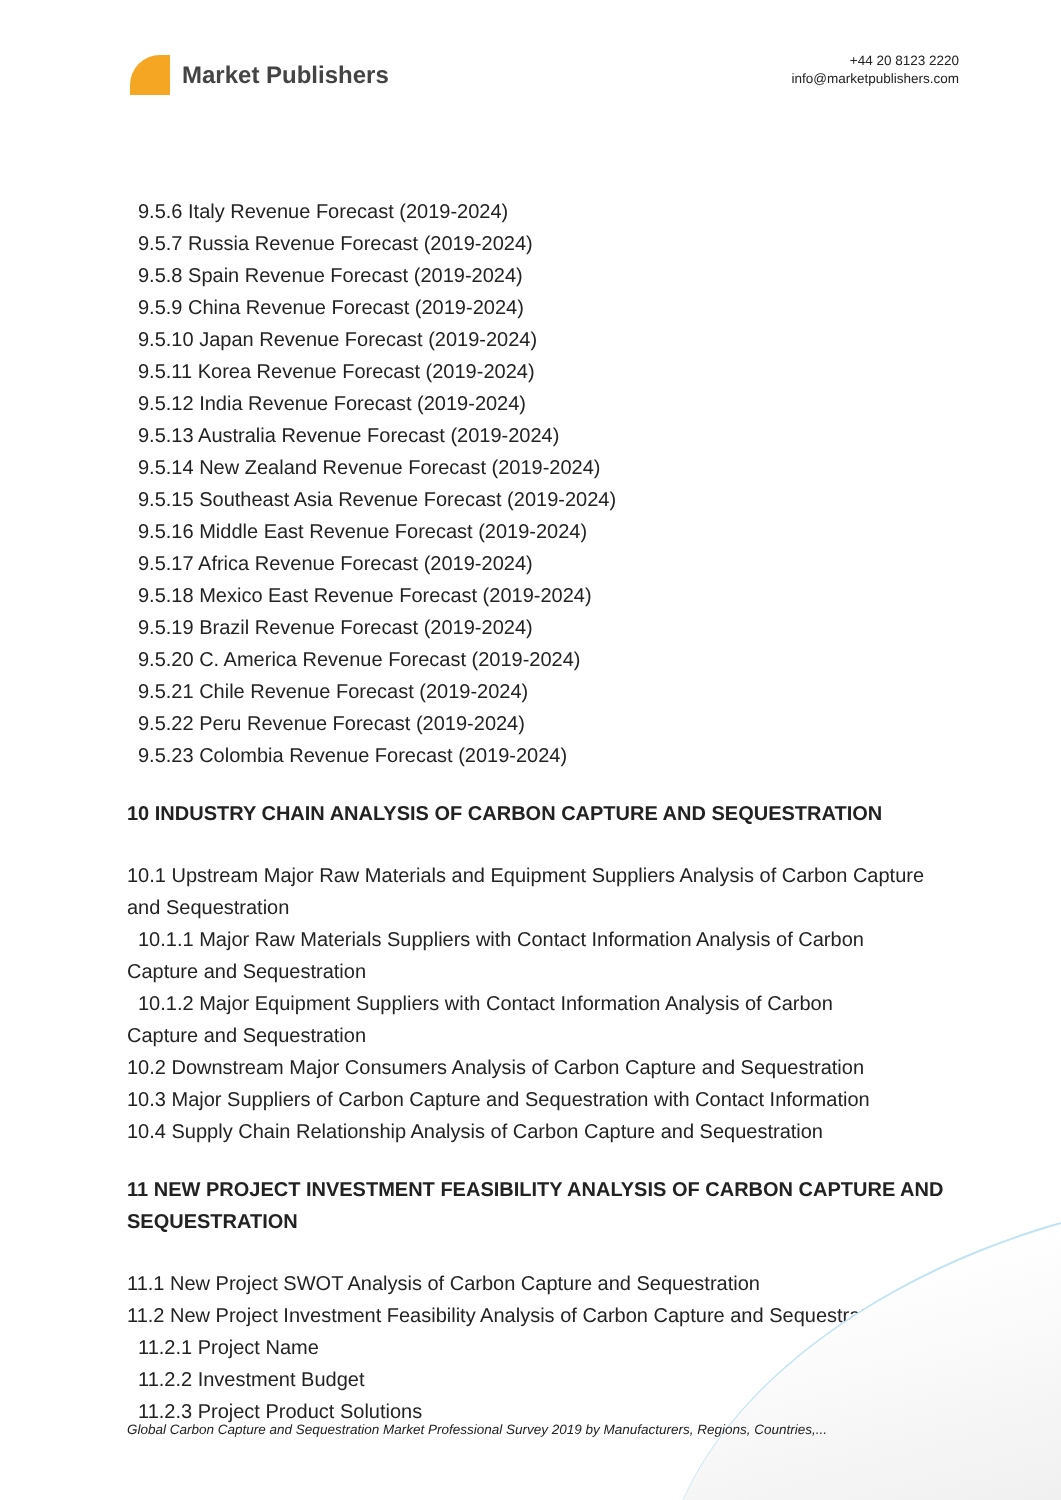Market Publishers
+44 20 8123 2220
info@marketpublishers.com
9.5.6 Italy Revenue Forecast (2019-2024)
9.5.7 Russia Revenue Forecast (2019-2024)
9.5.8 Spain Revenue Forecast (2019-2024)
9.5.9 China Revenue Forecast (2019-2024)
9.5.10 Japan Revenue Forecast (2019-2024)
9.5.11 Korea Revenue Forecast (2019-2024)
9.5.12 India Revenue Forecast (2019-2024)
9.5.13 Australia Revenue Forecast (2019-2024)
9.5.14 New Zealand Revenue Forecast (2019-2024)
9.5.15 Southeast Asia Revenue Forecast (2019-2024)
9.5.16 Middle East Revenue Forecast (2019-2024)
9.5.17 Africa Revenue Forecast (2019-2024)
9.5.18 Mexico East Revenue Forecast (2019-2024)
9.5.19 Brazil Revenue Forecast (2019-2024)
9.5.20 C. America Revenue Forecast (2019-2024)
9.5.21 Chile Revenue Forecast (2019-2024)
9.5.22 Peru Revenue Forecast (2019-2024)
9.5.23 Colombia Revenue Forecast (2019-2024)
10 INDUSTRY CHAIN ANALYSIS OF CARBON CAPTURE AND SEQUESTRATION
10.1 Upstream Major Raw Materials and Equipment Suppliers Analysis of Carbon Capture and Sequestration
10.1.1 Major Raw Materials Suppliers with Contact Information Analysis of Carbon
Capture and Sequestration
10.1.2 Major Equipment Suppliers with Contact Information Analysis of Carbon
Capture and Sequestration
10.2 Downstream Major Consumers Analysis of Carbon Capture and Sequestration
10.3 Major Suppliers of Carbon Capture and Sequestration with Contact Information
10.4 Supply Chain Relationship Analysis of Carbon Capture and Sequestration
11 NEW PROJECT INVESTMENT FEASIBILITY ANALYSIS OF CARBON CAPTURE AND SEQUESTRATION
11.1 New Project SWOT Analysis of Carbon Capture and Sequestration
11.2 New Project Investment Feasibility Analysis of Carbon Capture and Sequestration
11.2.1 Project Name
11.2.2 Investment Budget
11.2.3 Project Product Solutions
Global Carbon Capture and Sequestration Market Professional Survey 2019 by Manufacturers, Regions, Countries,...